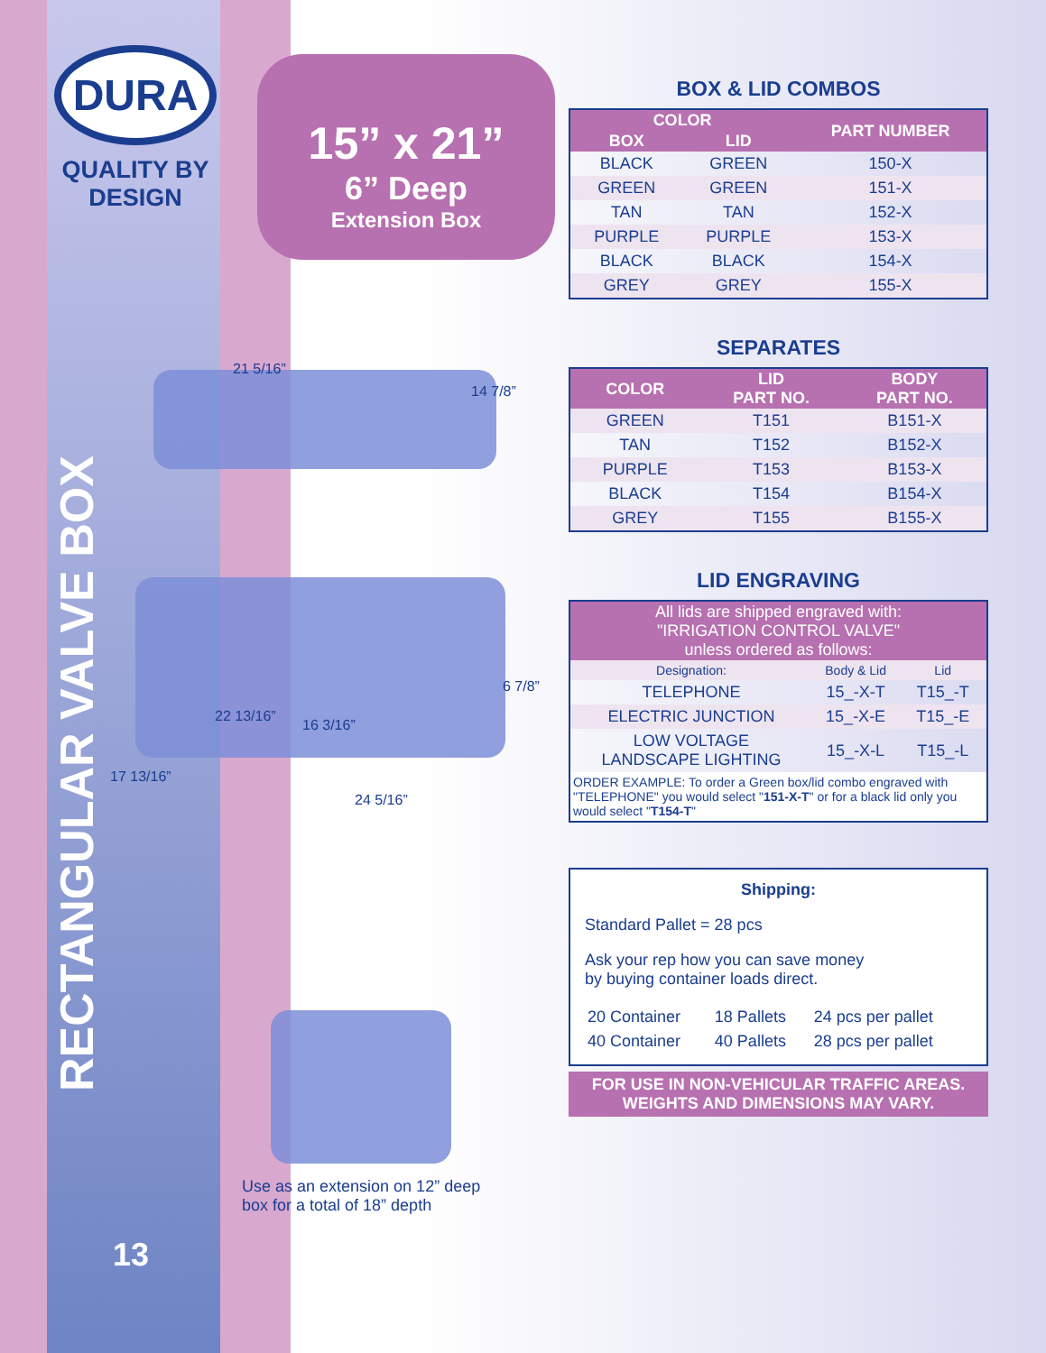DURA
QUALITY BY
DESIGN
15” x 21”
6” Deep
Extension Box
RECTANGULAR VALVE BOX
21 5/16”
14 7/8”
6 7/8”
22 13/16”
16 3/16”
17 13/16”
24 5/16”
Use as an extension on 12” deep
box for a total of 18” depth
13
BOX & LID COMBOS
| COLOR | | PART NUMBER |
| --- | --- | --- |
| BOX | LID | |
| BLACK | GREEN | 150-X |
| GREEN | GREEN | 151-X |
| TAN | TAN | 152-X |
| PURPLE | PURPLE | 153-X |
| BLACK | BLACK | 154-X |
| GREY | GREY | 155-X |
SEPARATES
| COLOR | LID PART NO. | BODY PART NO. |
| --- | --- | --- |
| GREEN | T151 | B151-X |
| TAN | T152 | B152-X |
| PURPLE | T153 | B153-X |
| BLACK | T154 | B154-X |
| GREY | T155 | B155-X |
LID ENGRAVING
| All lids are shipped engraved with: "IRRIGATION CONTROL VALVE" unless ordered as follows: | | |
| --- | --- | --- |
| Designation: | Body & Lid | Lid |
| TELEPHONE | 15_-X-T | T15_-T |
| ELECTRIC JUNCTION | 15_-X-E | T15_-E |
| LOW VOLTAGE LANDSCAPE LIGHTING | 15_-X-L | T15_-L |
| ORDER EXAMPLE: To order a Green box/lid combo engraved with "TELEPHONE" you would select " 151-X-T " or for a black lid only you would select " T154-T " | | |
Shipping:
Standard Pallet = 28 pcs
Ask your rep how you can save money
by buying container loads direct.
| 20 Container | 18 Pallets | 24 pcs per pallet |
| 40 Container | 40 Pallets | 28 pcs per pallet |
FOR USE IN NON-VEHICULAR TRAFFIC AREAS.
WEIGHTS AND DIMENSIONS MAY VARY.